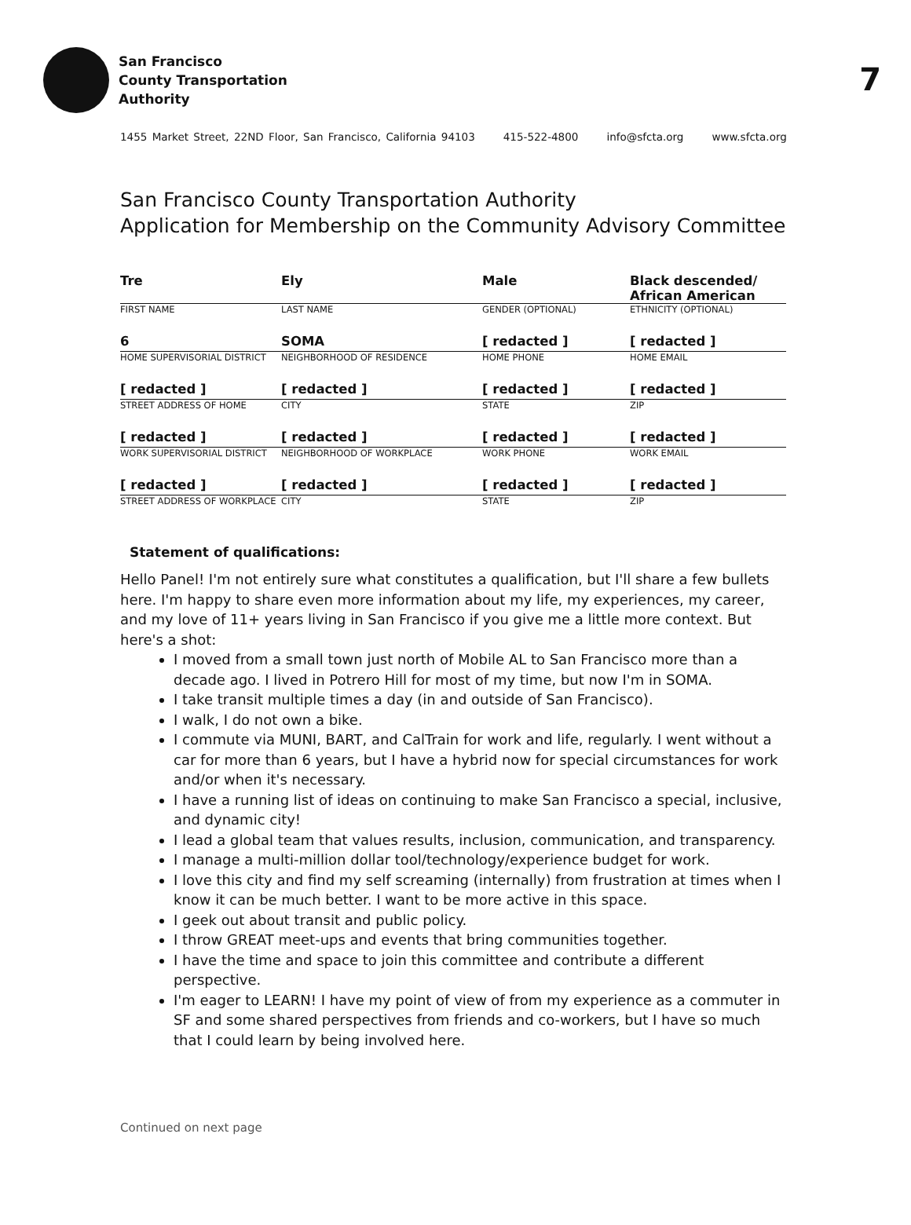7
San Francisco
County Transportation
Authority
1455 Market Street, 22ND Floor, San Francisco, California 94103 415-522-4800 info@sfcta.org www.sfcta.org
San Francisco County Transportation Authority
Application for Membership on the Community Advisory Committee
| Tre | Ely | Male | Black descended/ African American |
| FIRST NAME | LAST NAME | GENDER (OPTIONAL) | ETHNICITY (OPTIONAL) |
| 6 | SOMA | [ redacted ] | [ redacted ] |
| HOME SUPERVISORIAL DISTRICT | NEIGHBORHOOD OF RESIDENCE | HOME PHONE | HOME EMAIL |
| [ redacted ] | [ redacted ] | [ redacted ] | [ redacted ] |
| STREET ADDRESS OF HOME | CITY | STATE | ZIP |
| [ redacted ] | [ redacted ] | [ redacted ] | [ redacted ] |
| WORK SUPERVISORIAL DISTRICT | NEIGHBORHOOD OF WORKPLACE | WORK PHONE | WORK EMAIL |
| [ redacted ] | [ redacted ] | [ redacted ] | [ redacted ] |
| STREET ADDRESS OF WORKPLACE | CITY | STATE | ZIP |
Statement of qualifications:
Hello Panel! I'm not entirely sure what constitutes a qualification, but I'll share a few bullets here. I'm happy to share even more information about my life, my experiences, my career, and my love of 11+ years living in San Francisco if you give me a little more context. But here's a shot:
I moved from a small town just north of Mobile AL to San Francisco more than a decade ago. I lived in Potrero Hill for most of my time, but now I'm in SOMA.
I take transit multiple times a day (in and outside of San Francisco).
I walk, I do not own a bike.
I commute via MUNI, BART, and CalTrain for work and life, regularly. I went without a car for more than 6 years, but I have a hybrid now for special circumstances for work and/or when it's necessary.
I have a running list of ideas on continuing to make San Francisco a special, inclusive, and dynamic city!
I lead a global team that values results, inclusion, communication, and transparency.
I manage a multi-million dollar tool/technology/experience budget for work.
I love this city and find my self screaming (internally) from frustration at times when I know it can be much better. I want to be more active in this space.
I geek out about transit and public policy.
I throw GREAT meet-ups and events that bring communities together.
I have the time and space to join this committee and contribute a different perspective.
I'm eager to LEARN! I have my point of view of from my experience as a commuter in SF and some shared perspectives from friends and co-workers, but I have so much that I could learn by being involved here.
Continued on next page